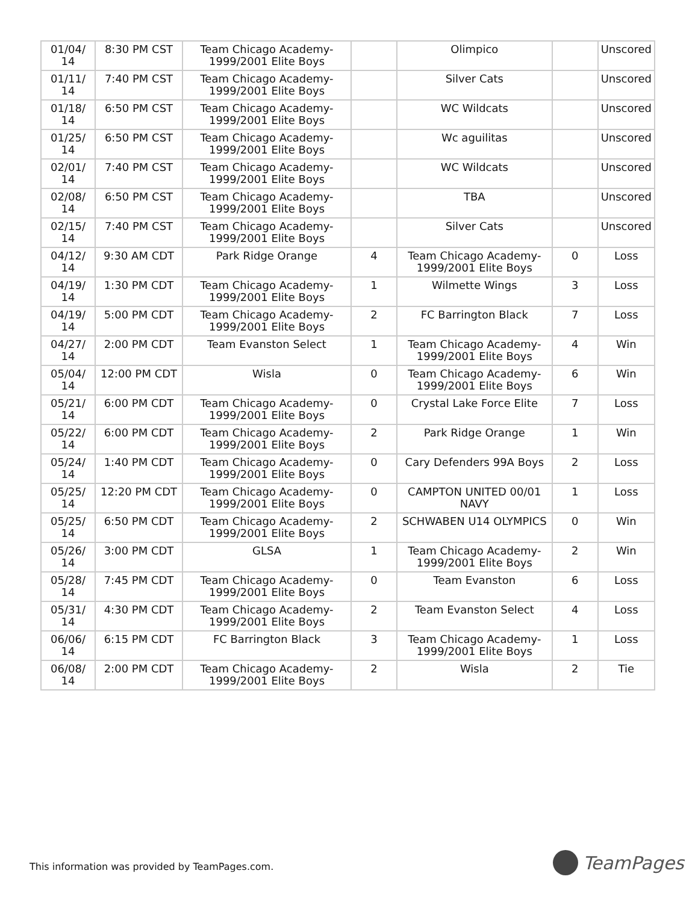| 01/04/ 14 | 8:30 PM CST | Team Chicago Academy-1999/2001 Elite Boys | | Olimpico | | Unscored |
| 01/11/ 14 | 7:40 PM CST | Team Chicago Academy-1999/2001 Elite Boys | | Silver Cats | | Unscored |
| 01/18/ 14 | 6:50 PM CST | Team Chicago Academy-1999/2001 Elite Boys | | WC Wildcats | | Unscored |
| 01/25/ 14 | 6:50 PM CST | Team Chicago Academy-1999/2001 Elite Boys | | Wc aguilitas | | Unscored |
| 02/01/ 14 | 7:40 PM CST | Team Chicago Academy-1999/2001 Elite Boys | | WC Wildcats | | Unscored |
| 02/08/ 14 | 6:50 PM CST | Team Chicago Academy-1999/2001 Elite Boys | | TBA | | Unscored |
| 02/15/ 14 | 7:40 PM CST | Team Chicago Academy-1999/2001 Elite Boys | | Silver Cats | | Unscored |
| 04/12/ 14 | 9:30 AM CDT | Park Ridge Orange | 4 | Team Chicago Academy-1999/2001 Elite Boys | 0 | Loss |
| 04/19/ 14 | 1:30 PM CDT | Team Chicago Academy-1999/2001 Elite Boys | 1 | Wilmette Wings | 3 | Loss |
| 04/19/ 14 | 5:00 PM CDT | Team Chicago Academy-1999/2001 Elite Boys | 2 | FC Barrington Black | 7 | Loss |
| 04/27/ 14 | 2:00 PM CDT | Team Evanston Select | 1 | Team Chicago Academy-1999/2001 Elite Boys | 4 | Win |
| 05/04/ 14 | 12:00 PM CDT | Wisla | 0 | Team Chicago Academy-1999/2001 Elite Boys | 6 | Win |
| 05/21/ 14 | 6:00 PM CDT | Team Chicago Academy-1999/2001 Elite Boys | 0 | Crystal Lake Force Elite | 7 | Loss |
| 05/22/ 14 | 6:00 PM CDT | Team Chicago Academy-1999/2001 Elite Boys | 2 | Park Ridge Orange | 1 | Win |
| 05/24/ 14 | 1:40 PM CDT | Team Chicago Academy-1999/2001 Elite Boys | 0 | Cary Defenders 99A Boys | 2 | Loss |
| 05/25/ 14 | 12:20 PM CDT | Team Chicago Academy-1999/2001 Elite Boys | 0 | CAMPTON UNITED 00/01 NAVY | 1 | Loss |
| 05/25/ 14 | 6:50 PM CDT | Team Chicago Academy-1999/2001 Elite Boys | 2 | SCHWABEN U14 OLYMPICS | 0 | Win |
| 05/26/ 14 | 3:00 PM CDT | GLSA | 1 | Team Chicago Academy-1999/2001 Elite Boys | 2 | Win |
| 05/28/ 14 | 7:45 PM CDT | Team Chicago Academy-1999/2001 Elite Boys | 0 | Team Evanston | 6 | Loss |
| 05/31/ 14 | 4:30 PM CDT | Team Chicago Academy-1999/2001 Elite Boys | 2 | Team Evanston Select | 4 | Loss |
| 06/06/ 14 | 6:15 PM CDT | FC Barrington Black | 3 | Team Chicago Academy-1999/2001 Elite Boys | 1 | Loss |
| 06/08/ 14 | 2:00 PM CDT | Team Chicago Academy-1999/2001 Elite Boys | 2 | Wisla | 2 | Tie |
This information was provided by TeamPages.com.
TeamPages